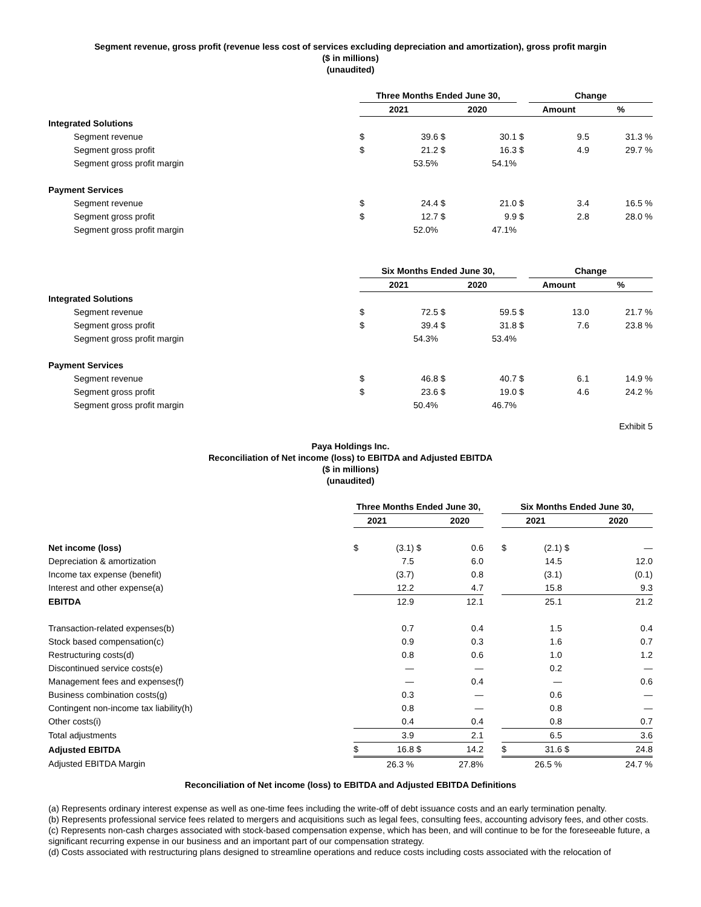Segment revenue, gross profit (revenue less cost of services excluding depreciation and amortization), gross profit margin
($ in millions)
(unaudited)
| | Three Months Ended June 30, | | | | | Change | |
| --- | --- | --- | --- | --- | --- | --- | --- |
| | 2021 | | 2020 | | | Amount | % |
| Integrated Solutions | | | | | | | |
| Segment revenue | $ | 39.6 | $ | 30.1 | $ | 9.5 | 31.3 % |
| Segment gross profit | $ | 21.2 | $ | 16.3 | $ | 4.9 | 29.7 % |
| Segment gross profit margin | | 53.5% | | 54.1% | | | |
| Payment Services | | | | | | | |
| Segment revenue | $ | 24.4 | $ | 21.0 | $ | 3.4 | 16.5 % |
| Segment gross profit | $ | 12.7 | $ | 9.9 | $ | 2.8 | 28.0 % |
| Segment gross profit margin | | 52.0% | | 47.1% | | | |
| | Six Months Ended June 30, | | | | | Change | |
| --- | --- | --- | --- | --- | --- | --- | --- |
| | 2021 | | 2020 | | | Amount | % |
| Integrated Solutions | | | | | | | |
| Segment revenue | $ | 72.5 | $ | 59.5 | $ | 13.0 | 21.7 % |
| Segment gross profit | $ | 39.4 | $ | 31.8 | $ | 7.6 | 23.8 % |
| Segment gross profit margin | | 54.3% | | 53.4% | | | |
| Payment Services | | | | | | | |
| Segment revenue | $ | 46.8 | $ | 40.7 | $ | 6.1 | 14.9 % |
| Segment gross profit | $ | 23.6 | $ | 19.0 | $ | 4.6 | 24.2 % |
| Segment gross profit margin | | 50.4% | | 46.7% | | | |
Exhibit 5
Paya Holdings Inc.
Reconciliation of Net income (loss) to EBITDA and Adjusted EBITDA
($ in millions)
(unaudited)
| | Three Months Ended June 30, | | | | | Six Months Ended June 30, | | | |
| --- | --- | --- | --- | --- | --- | --- | --- | --- | --- |
| | 2021 2020 | | | | | 2021 2020 | | | |
| Net income (loss) | $ | (3.1) | $ | 0.6 | | $ | (2.1) | $ | — |
| Depreciation & amortization | | 7.5 | | 6.0 | | | 14.5 | | 12.0 |
| Income tax expense (benefit) | | (3.7) | | 0.8 | | | (3.1) | | (0.1) |
| Interest and other expense(a) | | 12.2 | | 4.7 | | | 15.8 | | 9.3 |
| EBITDA | | 12.9 | | 12.1 | | | 25.1 | | 21.2 |
| Transaction-related expenses(b) | | 0.7 | | 0.4 | | | 1.5 | | 0.4 |
| Stock based compensation(c) | | 0.9 | | 0.3 | | | 1.6 | | 0.7 |
| Restructuring costs(d) | | 0.8 | | 0.6 | | | 1.0 | | 1.2 |
| Discontinued service costs(e) | | — | | — | | | 0.2 | | — |
| Management fees and expenses(f) | | — | | 0.4 | | | — | | 0.6 |
| Business combination costs(g) | | 0.3 | | — | | | 0.6 | | — |
| Contingent non-income tax liability(h) | | 0.8 | | — | | | 0.8 | | — |
| Other costs(i) | | 0.4 | | 0.4 | | | 0.8 | | 0.7 |
| Total adjustments | | 3.9 | | 2.1 | | | 6.5 | | 3.6 |
| Adjusted EBITDA | $ | 16.8 | $ | 14.2 | | $ | 31.6 | $ | 24.8 |
| Adjusted EBITDA Margin | | 26.3 % | | 27.8% | | | 26.5 % | | 24.7 % |
Reconciliation of Net income (loss) to EBITDA and Adjusted EBITDA Definitions
(a) Represents ordinary interest expense as well as one-time fees including the write-off of debt issuance costs and an early termination penalty.
(b) Represents professional service fees related to mergers and acquisitions such as legal fees, consulting fees, accounting advisory fees, and other costs.
(c) Represents non-cash charges associated with stock-based compensation expense, which has been, and will continue to be for the foreseeable future, a significant recurring expense in our business and an important part of our compensation strategy.
(d) Costs associated with restructuring plans designed to streamline operations and reduce costs including costs associated with the relocation of